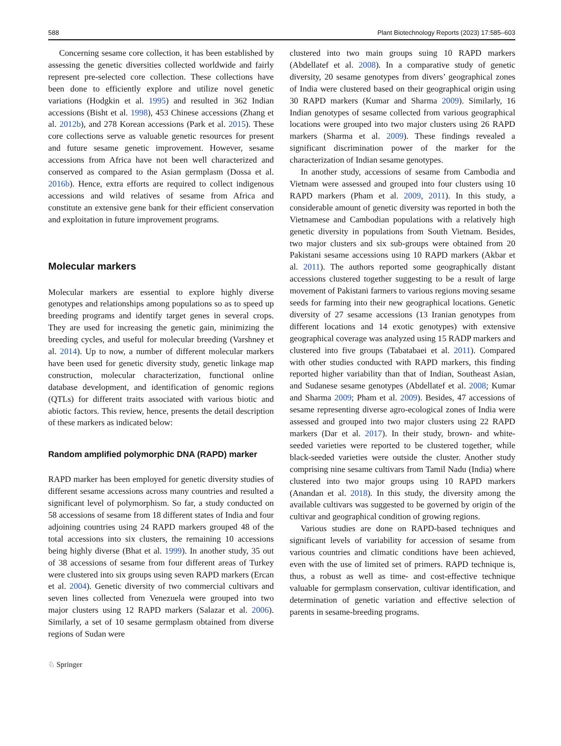588 Plant Biotechnology Reports (2023) 17:585–603
Concerning sesame core collection, it has been established by assessing the genetic diversities collected worldwide and fairly represent pre-selected core collection. These collections have been done to efficiently explore and utilize novel genetic variations (Hodgkin et al. 1995) and resulted in 362 Indian accessions (Bisht et al. 1998), 453 Chinese accessions (Zhang et al. 2012b), and 278 Korean accessions (Park et al. 2015). These core collections serve as valuable genetic resources for present and future sesame genetic improvement. However, sesame accessions from Africa have not been well characterized and conserved as compared to the Asian germplasm (Dossa et al. 2016b). Hence, extra efforts are required to collect indigenous accessions and wild relatives of sesame from Africa and constitute an extensive gene bank for their efficient conservation and exploitation in future improvement programs.
Molecular markers
Molecular markers are essential to explore highly diverse genotypes and relationships among populations so as to speed up breeding programs and identify target genes in several crops. They are used for increasing the genetic gain, minimizing the breeding cycles, and useful for molecular breeding (Varshney et al. 2014). Up to now, a number of different molecular markers have been used for genetic diversity study, genetic linkage map construction, molecular characterization, functional online database development, and identification of genomic regions (QTLs) for different traits associated with various biotic and abiotic factors. This review, hence, presents the detail description of these markers as indicated below:
Random amplified polymorphic DNA (RAPD) marker
RAPD marker has been employed for genetic diversity studies of different sesame accessions across many countries and resulted a significant level of polymorphism. So far, a study conducted on 58 accessions of sesame from 18 different states of India and four adjoining countries using 24 RAPD markers grouped 48 of the total accessions into six clusters, the remaining 10 accessions being highly diverse (Bhat et al. 1999). In another study, 35 out of 38 accessions of sesame from four different areas of Turkey were clustered into six groups using seven RAPD markers (Ercan et al. 2004). Genetic diversity of two commercial cultivars and seven lines collected from Venezuela were grouped into two major clusters using 12 RAPD markers (Salazar et al. 2006). Similarly, a set of 10 sesame germplasm obtained from diverse regions of Sudan were
clustered into two main groups suing 10 RAPD markers (Abdellatef et al. 2008). In a comparative study of genetic diversity, 20 sesame genotypes from divers’ geographical zones of India were clustered based on their geographical origin using 30 RAPD markers (Kumar and Sharma 2009). Similarly, 16 Indian genotypes of sesame collected from various geographical locations were grouped into two major clusters using 26 RAPD markers (Sharma et al. 2009). These findings revealed a significant discrimination power of the marker for the characterization of Indian sesame genotypes.
In another study, accessions of sesame from Cambodia and Vietnam were assessed and grouped into four clusters using 10 RAPD markers (Pham et al. 2009, 2011). In this study, a considerable amount of genetic diversity was reported in both the Vietnamese and Cambodian populations with a relatively high genetic diversity in populations from South Vietnam. Besides, two major clusters and six sub-groups were obtained from 20 Pakistani sesame accessions using 10 RAPD markers (Akbar et al. 2011). The authors reported some geographically distant accessions clustered together suggesting to be a result of large movement of Pakistani farmers to various regions moving sesame seeds for farming into their new geographical locations. Genetic diversity of 27 sesame accessions (13 Iranian genotypes from different locations and 14 exotic genotypes) with extensive geographical coverage was analyzed using 15 RADP markers and clustered into five groups (Tabatabaei et al. 2011). Compared with other studies conducted with RAPD markers, this finding reported higher variability than that of Indian, Southeast Asian, and Sudanese sesame genotypes (Abdellatef et al. 2008; Kumar and Sharma 2009; Pham et al. 2009). Besides, 47 accessions of sesame representing diverse agro-ecological zones of India were assessed and grouped into two major clusters using 22 RAPD markers (Dar et al. 2017). In their study, brown- and white-seeded varieties were reported to be clustered together, while black-seeded varieties were outside the cluster. Another study comprising nine sesame cultivars from Tamil Nadu (India) where clustered into two major groups using 10 RAPD markers (Anandan et al. 2018). In this study, the diversity among the available cultivars was suggested to be governed by origin of the cultivar and geographical condition of growing regions.
Various studies are done on RAPD-based techniques and significant levels of variability for accession of sesame from various countries and climatic conditions have been achieved, even with the use of limited set of primers. RAPD technique is, thus, a robust as well as time- and cost-effective technique valuable for germplasm conservation, cultivar identification, and determination of genetic variation and effective selection of parents in sesame-breeding programs.
♘ Springer